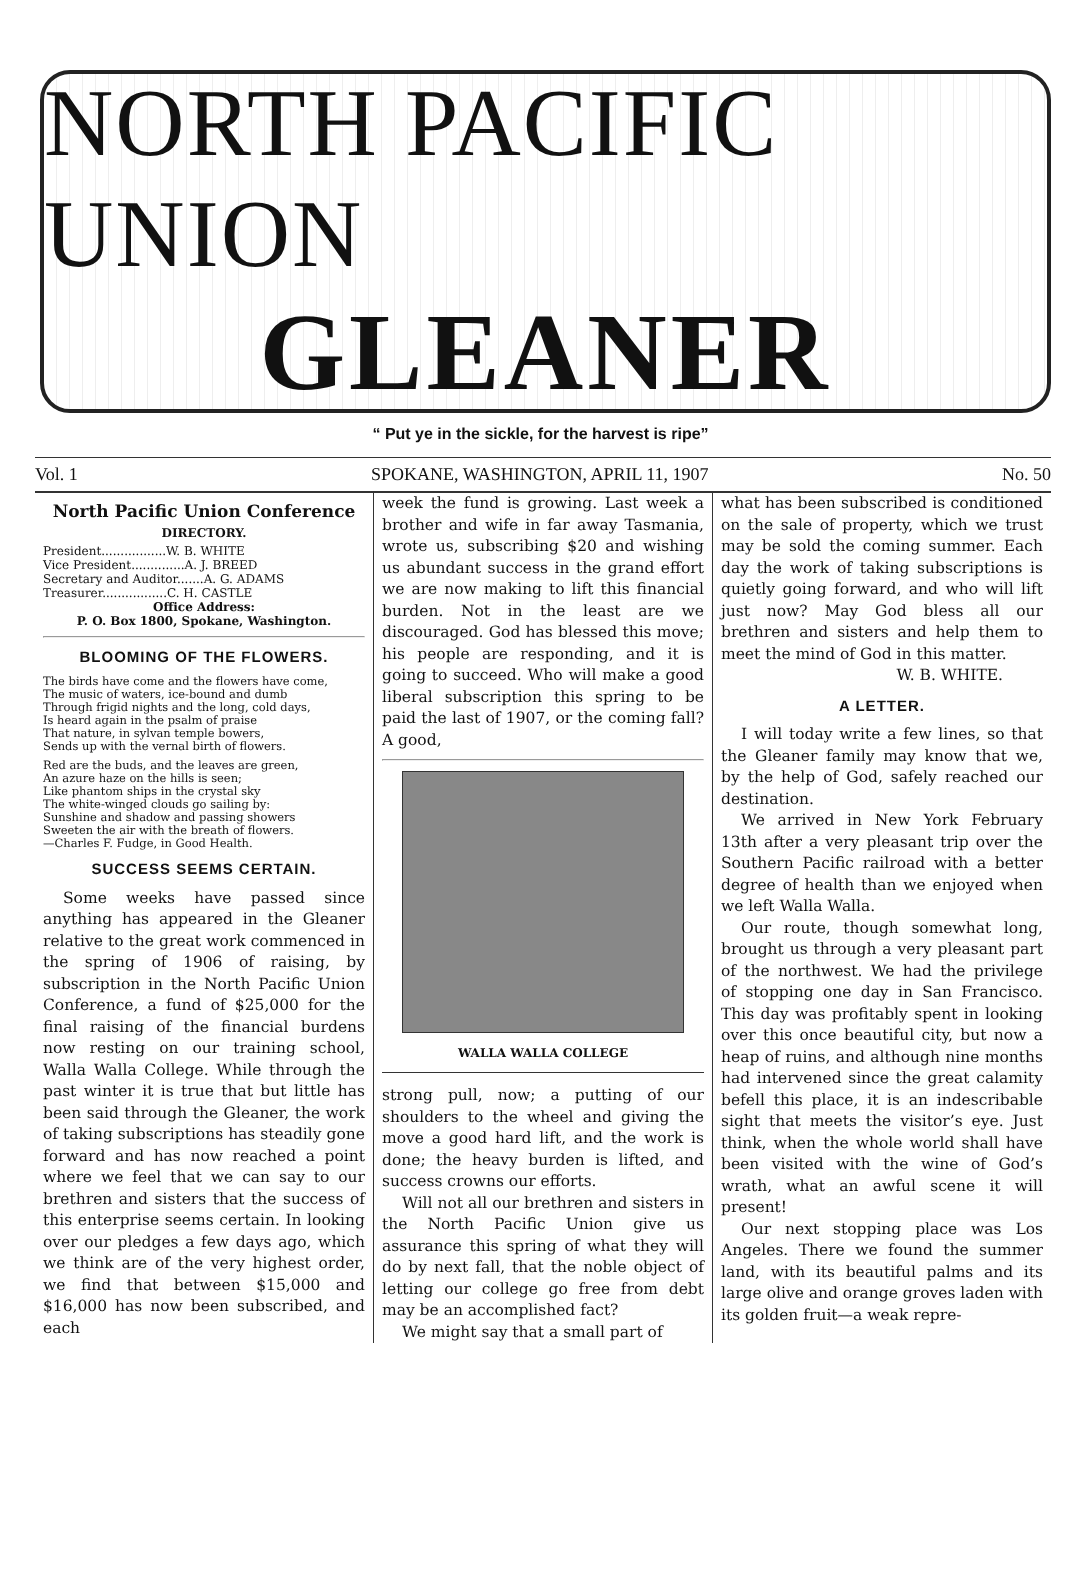NORTH PACIFIC UNION
GLEANER
“ Put ye in the sickle, for the harvest is ripe”
Vol. 1 SPOKANE, WASHINGTON, APRIL 11, 1907 No. 50
North Pacific Union Conference
DIRECTORY.
President.................W. B. WHITE
Vice President..............A. J. BREED
Secretary and Auditor.......A. G. ADAMS
Treasurer.................C. H. CASTLE
Office Address:
P. O. Box 1800, Spokane, Washington.
BLOOMING OF THE FLOWERS.
The birds have come and the flowers have come,
The music of waters, ice-bound and dumb
Through frigid nights and the long, cold days,
Is heard again in the psalm of praise
That nature, in sylvan temple bowers,
Sends up with the vernal birth of flowers.
Red are the buds, and the leaves are green,
An azure haze on the hills is seen;
Like phantom ships in the crystal sky
The white-winged clouds go sailing by:
Sunshine and shadow and passing showers
Sweeten the air with the breath of flowers.
—Charles F. Fudge, in Good Health.
SUCCESS SEEMS CERTAIN.
Some weeks have passed since anything has appeared in the Gleaner relative to the great work commenced in the spring of 1906 of raising, by subscription in the North Pacific Union Conference, a fund of $25,000 for the final raising of the financial burdens now resting on our training school, Walla Walla College. While through the past winter it is true that but little has been said through the Gleaner, the work of taking subscriptions has steadily gone forward and has now reached a point where we feel that we can say to our brethren and sisters that the success of this enterprise seems certain. In looking over our pledges a few days ago, which we think are of the very highest order, we find that between $15,000 and $16,000 has now been subscribed, and each
week the fund is growing. Last week a brother and wife in far away Tasmania, wrote us, subscribing $20 and wishing us abundant success in the grand effort we are now making to lift this financial burden. Not in the least are we discouraged. God has blessed this move; his people are responding, and it is going to succeed. Who will make a good liberal subscription this spring to be paid the last of 1907, or the coming fall? A good,
WALLA WALLA COLLEGE
strong pull, now; a putting of our shoulders to the wheel and giving the move a good hard lift, and the work is done; the heavy burden is lifted, and success crowns our efforts.
Will not all our brethren and sisters in the North Pacific Union give us assurance this spring of what they will do by next fall, that the noble object of letting our college go free from debt may be an accomplished fact?
We might say that a small part of
what has been subscribed is conditioned on the sale of property, which we trust may be sold the coming summer. Each day the work of taking subscriptions is quietly going forward, and who will lift just now? May God bless all our brethren and sisters and help them to meet the mind of God in this matter.
W. B. WHITE.
A LETTER.
I will today write a few lines, so that the Gleaner family may know that we, by the help of God, safely reached our destination.
We arrived in New York February 13th after a very pleasant trip over the Southern Pacific railroad with a better degree of health than we enjoyed when we left Walla Walla.
Our route, though somewhat long, brought us through a very pleasant part of the northwest. We had the privilege of stopping one day in San Francisco. This day was profitably spent in looking over this once beautiful city, but now a heap of ruins, and although nine months had intervened since the great calamity befell this place, it is an indescribable sight that meets the visitor’s eye. Just think, when the whole world shall have been visited with the wine of God’s wrath, what an awful scene it will present!
Our next stopping place was Los Angeles. There we found the summer land, with its beautiful palms and its large olive and orange groves laden with its golden fruit—a weak repre-